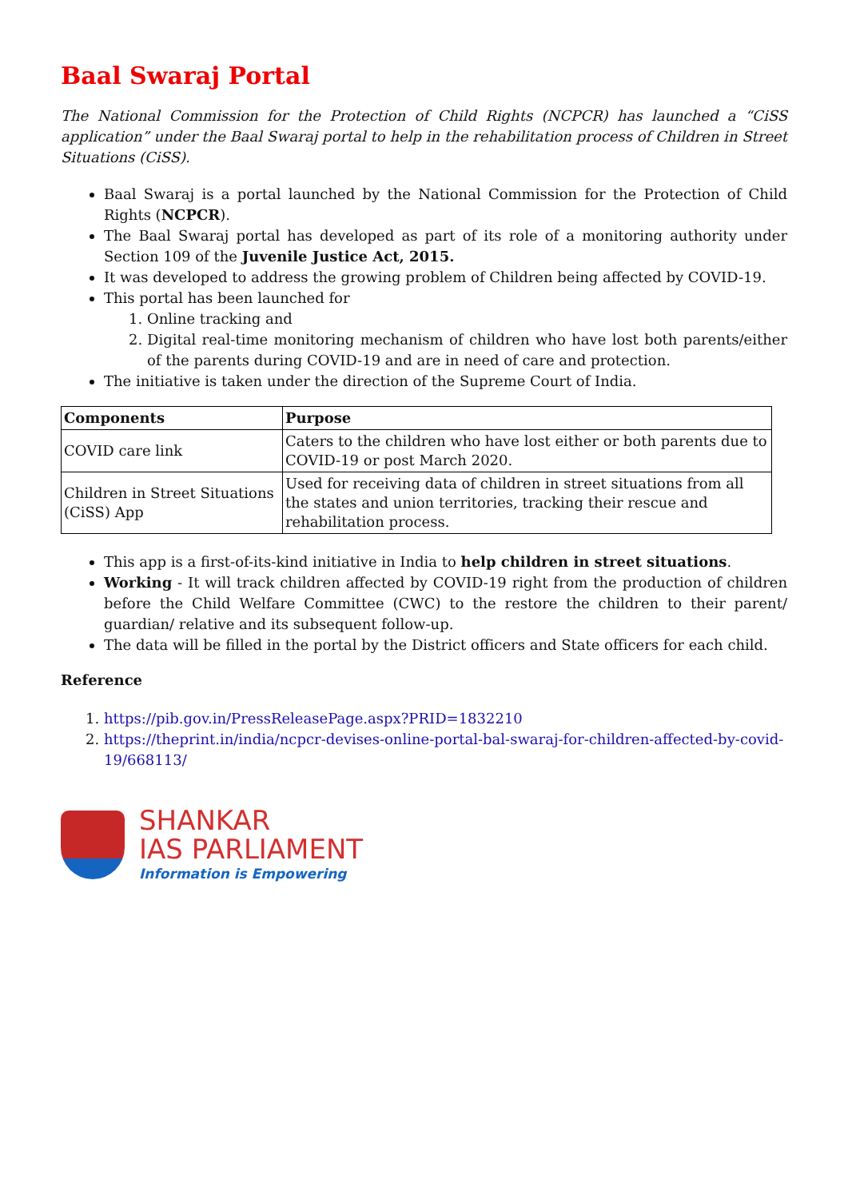Baal Swaraj Portal
The National Commission for the Protection of Child Rights (NCPCR) has launched a “CiSS application” under the Baal Swaraj portal to help in the rehabilitation process of Children in Street Situations (CiSS).
Baal Swaraj is a portal launched by the National Commission for the Protection of Child Rights (NCPCR).
The Baal Swaraj portal has developed as part of its role of a monitoring authority under Section 109 of the Juvenile Justice Act, 2015.
It was developed to address the growing problem of Children being affected by COVID-19.
This portal has been launched for
1. Online tracking and
2. Digital real-time monitoring mechanism of children who have lost both parents/either of the parents during COVID-19 and are in need of care and protection.
The initiative is taken under the direction of the Supreme Court of India.
| Components | Purpose |
| --- | --- |
| COVID care link | Caters to the children who have lost either or both parents due to COVID-19 or post March 2020. |
| Children in Street Situations (CiSS) App | Used for receiving data of children in street situations from all the states and union territories, tracking their rescue and rehabilitation process. |
This app is a first-of-its-kind initiative in India to help children in street situations.
Working - It will track children affected by COVID-19 right from the production of children before the Child Welfare Committee (CWC) to the restore the children to their parent/ guardian/ relative and its subsequent follow-up.
The data will be filled in the portal by the District officers and State officers for each child.
Reference
1. https://pib.gov.in/PressReleasePage.aspx?PRID=1832210
2. https://theprint.in/india/ncpcr-devises-online-portal-bal-swaraj-for-children-affected-by-covid-19/668113/
SHANKAR
IAS PARLIAMENT
Information is Empowering